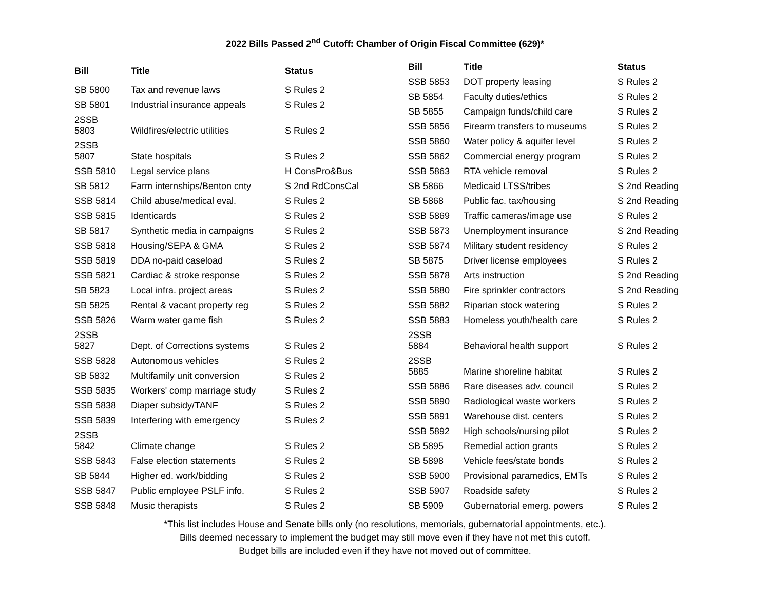2022 Bills Passed 2<sup>nd</sup> Cutoff: Chamber of Origin Fiscal Committee (629)*
| Bill | Title | Status |
| --- | --- | --- |
| SB 5800 | Tax and revenue laws | S Rules 2 |
| SB 5801 | Industrial insurance appeals | S Rules 2 |
| 2SSB 5803 | Wildfires/electric utilities | S Rules 2 |
| 2SSB 5807 | State hospitals | S Rules 2 |
| SSB 5810 | Legal service plans | H ConsPro&Bus |
| SB 5812 | Farm internships/Benton cnty | S 2nd RdConsCal |
| SSB 5814 | Child abuse/medical eval. | S Rules 2 |
| SSB 5815 | Identicards | S Rules 2 |
| SB 5817 | Synthetic media in campaigns | S Rules 2 |
| SSB 5818 | Housing/SEPA & GMA | S Rules 2 |
| SSB 5819 | DDA no-paid caseload | S Rules 2 |
| SSB 5821 | Cardiac & stroke response | S Rules 2 |
| SB 5823 | Local infra. project areas | S Rules 2 |
| SB 5825 | Rental & vacant property reg | S Rules 2 |
| SSB 5826 | Warm water game fish | S Rules 2 |
| 2SSB 5827 | Dept. of Corrections systems | S Rules 2 |
| SSB 5828 | Autonomous vehicles | S Rules 2 |
| SB 5832 | Multifamily unit conversion | S Rules 2 |
| SSB 5835 | Workers' comp marriage study | S Rules 2 |
| SSB 5838 | Diaper subsidy/TANF | S Rules 2 |
| SSB 5839 | Interfering with emergency | S Rules 2 |
| 2SSB 5842 | Climate change | S Rules 2 |
| SSB 5843 | False election statements | S Rules 2 |
| SB 5844 | Higher ed. work/bidding | S Rules 2 |
| SSB 5847 | Public employee PSLF info. | S Rules 2 |
| SSB 5848 | Music therapists | S Rules 2 |
| Bill | Title | Status |
| --- | --- | --- |
| SSB 5853 | DOT property leasing | S Rules 2 |
| SB 5854 | Faculty duties/ethics | S Rules 2 |
| SB 5855 | Campaign funds/child care | S Rules 2 |
| SSB 5856 | Firearm transfers to museums | S Rules 2 |
| SSB 5860 | Water policy & aquifer level | S Rules 2 |
| SSB 5862 | Commercial energy program | S Rules 2 |
| SSB 5863 | RTA vehicle removal | S Rules 2 |
| SB 5866 | Medicaid LTSS/tribes | S 2nd Reading |
| SB 5868 | Public fac. tax/housing | S 2nd Reading |
| SSB 5869 | Traffic cameras/image use | S Rules 2 |
| SSB 5873 | Unemployment insurance | S 2nd Reading |
| SSB 5874 | Military student residency | S Rules 2 |
| SB 5875 | Driver license employees | S Rules 2 |
| SSB 5878 | Arts instruction | S 2nd Reading |
| SSB 5880 | Fire sprinkler contractors | S 2nd Reading |
| SSB 5882 | Riparian stock watering | S Rules 2 |
| SSB 5883 | Homeless youth/health care | S Rules 2 |
| 2SSB 5884 | Behavioral health support | S Rules 2 |
| 2SSB 5885 | Marine shoreline habitat | S Rules 2 |
| SSB 5886 | Rare diseases adv. council | S Rules 2 |
| SSB 5890 | Radiological waste workers | S Rules 2 |
| SSB 5891 | Warehouse dist. centers | S Rules 2 |
| SSB 5892 | High schools/nursing pilot | S Rules 2 |
| SB 5895 | Remedial action grants | S Rules 2 |
| SB 5898 | Vehicle fees/state bonds | S Rules 2 |
| SSB 5900 | Provisional paramedics, EMTs | S Rules 2 |
| SSB 5907 | Roadside safety | S Rules 2 |
| SB 5909 | Gubernatorial emerg. powers | S Rules 2 |
*This list includes House and Senate bills only (no resolutions, memorials, gubernatorial appointments, etc.).
Bills deemed necessary to implement the budget may still move even if they have not met this cutoff.
Budget bills are included even if they have not moved out of committee.